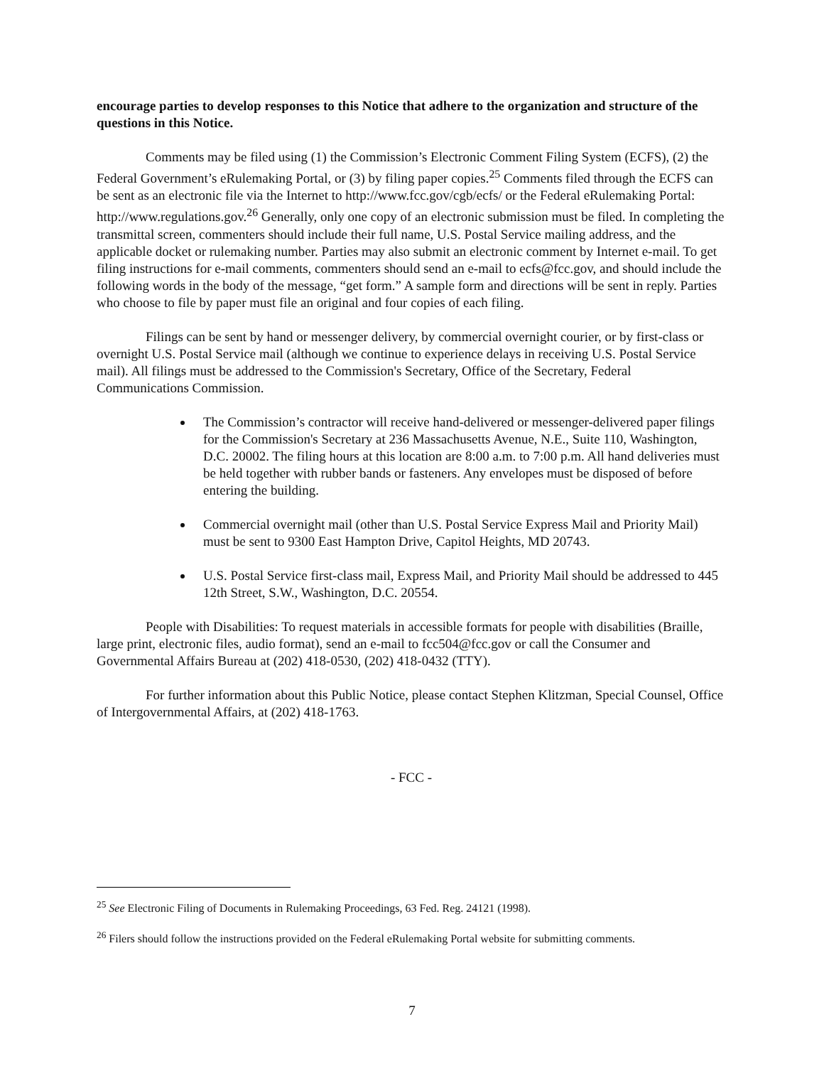encourage parties to develop responses to this Notice that adhere to the organization and structure of the questions in this Notice.
Comments may be filed using (1) the Commission’s Electronic Comment Filing System (ECFS), (2) the Federal Government’s eRulemaking Portal, or (3) by filing paper copies.<sup>25</sup> Comments filed through the ECFS can be sent as an electronic file via the Internet to http://www.fcc.gov/cgb/ecfs/ or the Federal eRulemaking Portal: http://www.regulations.gov.<sup>26</sup> Generally, only one copy of an electronic submission must be filed. In completing the transmittal screen, commenters should include their full name, U.S. Postal Service mailing address, and the applicable docket or rulemaking number. Parties may also submit an electronic comment by Internet e-mail. To get filing instructions for e-mail comments, commenters should send an e-mail to ecfs@fcc.gov, and should include the following words in the body of the message, “get form.” A sample form and directions will be sent in reply. Parties who choose to file by paper must file an original and four copies of each filing.
Filings can be sent by hand or messenger delivery, by commercial overnight courier, or by first-class or overnight U.S. Postal Service mail (although we continue to experience delays in receiving U.S. Postal Service mail). All filings must be addressed to the Commission's Secretary, Office of the Secretary, Federal Communications Commission.
The Commission’s contractor will receive hand-delivered or messenger-delivered paper filings for the Commission's Secretary at 236 Massachusetts Avenue, N.E., Suite 110, Washington, D.C. 20002. The filing hours at this location are 8:00 a.m. to 7:00 p.m. All hand deliveries must be held together with rubber bands or fasteners. Any envelopes must be disposed of before entering the building.
Commercial overnight mail (other than U.S. Postal Service Express Mail and Priority Mail) must be sent to 9300 East Hampton Drive, Capitol Heights, MD 20743.
U.S. Postal Service first-class mail, Express Mail, and Priority Mail should be addressed to 445 12th Street, S.W., Washington, D.C. 20554.
People with Disabilities: To request materials in accessible formats for people with disabilities (Braille, large print, electronic files, audio format), send an e-mail to fcc504@fcc.gov or call the Consumer and Governmental Affairs Bureau at (202) 418-0530, (202) 418-0432 (TTY).
For further information about this Public Notice, please contact Stephen Klitzman, Special Counsel, Office of Intergovernmental Affairs, at (202) 418-1763.
- FCC -
<sup>25</sup> See Electronic Filing of Documents in Rulemaking Proceedings, 63 Fed. Reg. 24121 (1998).
<sup>26</sup> Filers should follow the instructions provided on the Federal eRulemaking Portal website for submitting comments.
7